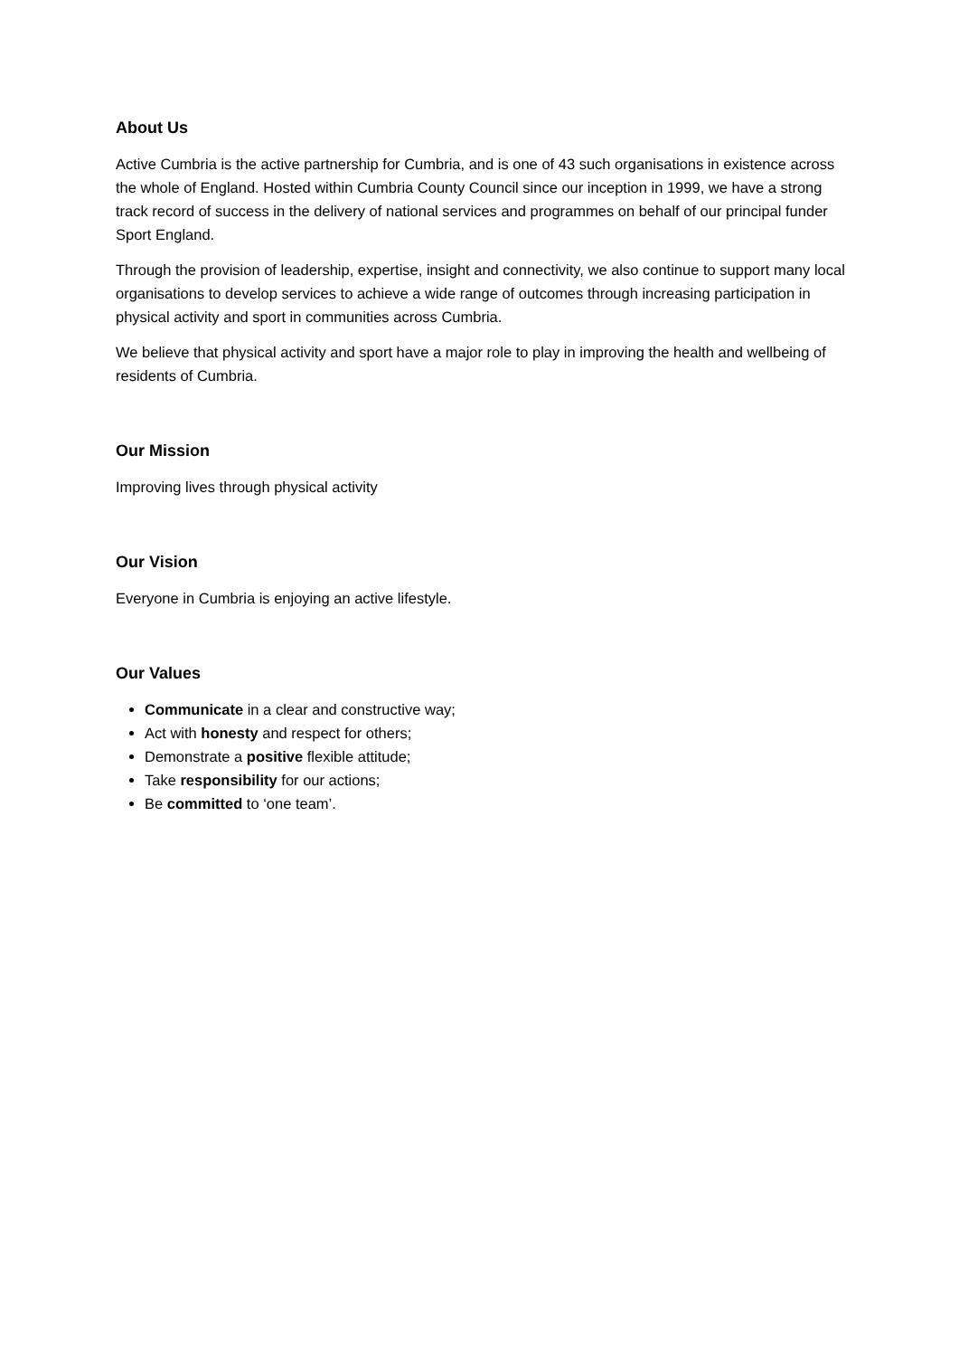About Us
Active Cumbria is the active partnership for Cumbria, and is one of 43 such organisations in existence across the whole of England. Hosted within Cumbria County Council since our inception in 1999, we have a strong track record of success in the delivery of national services and programmes on behalf of our principal funder Sport England.
Through the provision of leadership, expertise, insight and connectivity, we also continue to support many local organisations to develop services to achieve a wide range of outcomes through increasing participation in physical activity and sport in communities across Cumbria.
We believe that physical activity and sport have a major role to play in improving the health and wellbeing of residents of Cumbria.
Our Mission
Improving lives through physical activity
Our Vision
Everyone in Cumbria is enjoying an active lifestyle.
Our Values
Communicate in a clear and constructive way;
Act with honesty and respect for others;
Demonstrate a positive flexible attitude;
Take responsibility for our actions;
Be committed to ‘one team’.